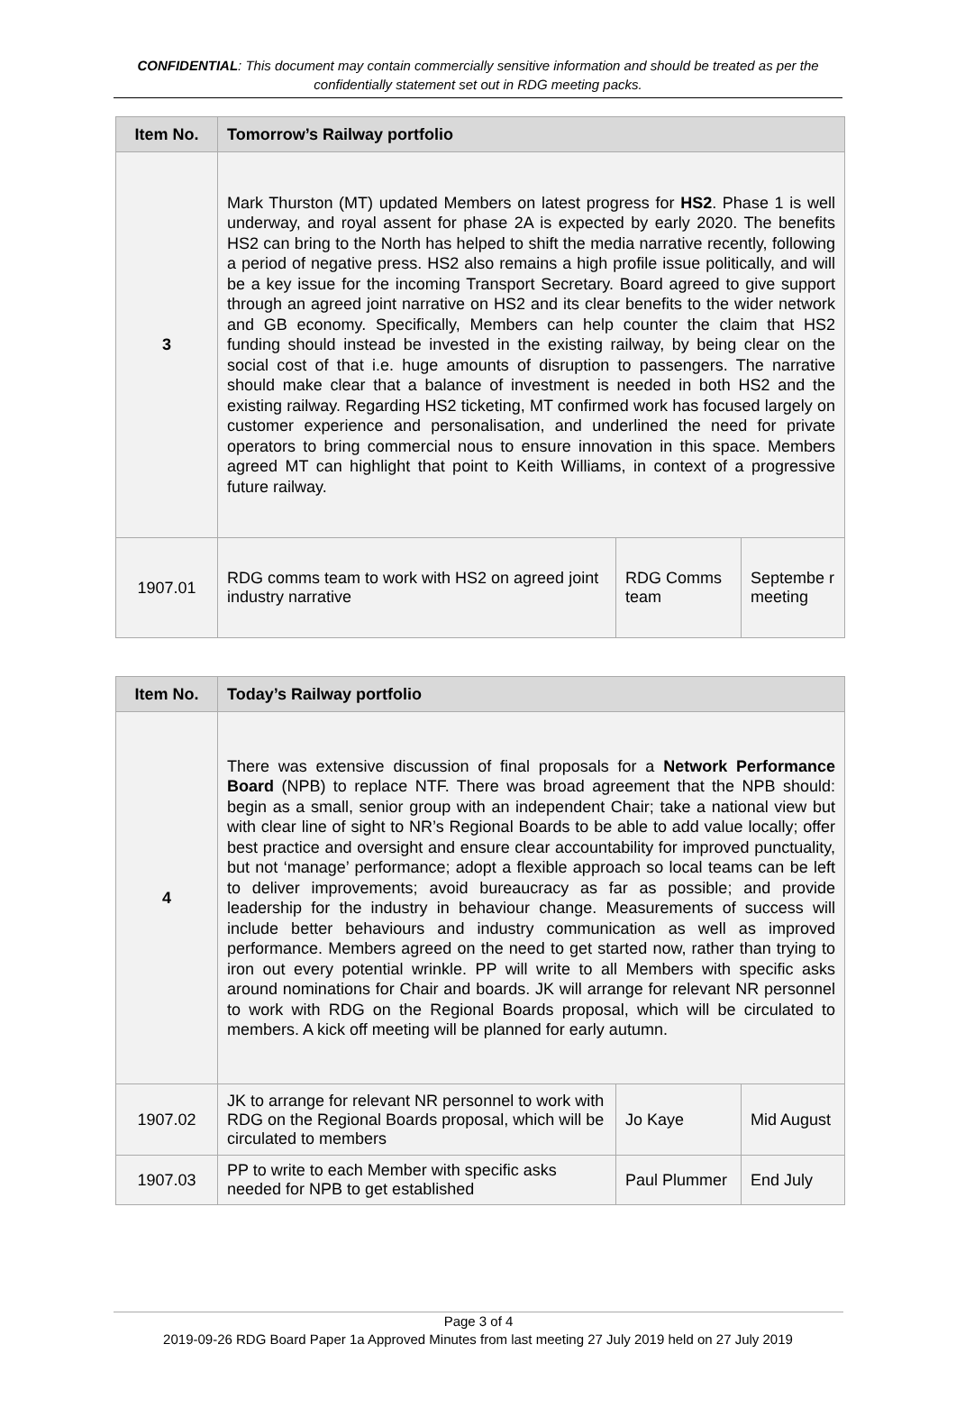CONFIDENTIAL: This document may contain commercially sensitive information and should be treated as per the confidentially statement set out in RDG meeting packs.
| Item No. | Tomorrow’s Railway portfolio | | |
| --- | --- | --- | --- |
| 3 | Mark Thurston (MT) updated Members on latest progress for HS2 . Phase 1 is well underway, and royal assent for phase 2A is expected by early 2020. The benefits HS2 can bring to the North has helped to shift the media narrative recently, following a period of negative press. HS2 also remains a high profile issue politically, and will be a key issue for the incoming Transport Secretary. Board agreed to give support through an agreed joint narrative on HS2 and its clear benefits to the wider network and GB economy. Specifically, Members can help counter the claim that HS2 funding should instead be invested in the existing railway, by being clear on the social cost of that i.e. huge amounts of disruption to passengers. The narrative should make clear that a balance of investment is needed in both HS2 and the existing railway. Regarding HS2 ticketing, MT confirmed work has focused largely on customer experience and personalisation, and underlined the need for private operators to bring commercial nous to ensure innovation in this space. Members agreed MT can highlight that point to Keith Williams, in context of a progressive future railway. | | |
| 1907.01 | RDG comms team to work with HS2 on agreed joint industry narrative | RDG Comms team | Septembe r meeting |
| Item No. | Today’s Railway portfolio | | |
| --- | --- | --- | --- |
| 4 | There was extensive discussion of final proposals for a Network Performance Board (NPB) to replace NTF. There was broad agreement that the NPB should: begin as a small, senior group with an independent Chair; take a national view but with clear line of sight to NR’s Regional Boards to be able to add value locally; offer best practice and oversight and ensure clear accountability for improved punctuality, but not ‘manage’ performance; adopt a flexible approach so local teams can be left to deliver improvements; avoid bureaucracy as far as possible; and provide leadership for the industry in behaviour change. Measurements of success will include better behaviours and industry communication as well as improved performance. Members agreed on the need to get started now, rather than trying to iron out every potential wrinkle. PP will write to all Members with specific asks around nominations for Chair and boards. JK will arrange for relevant NR personnel to work with RDG on the Regional Boards proposal, which will be circulated to members. A kick off meeting will be planned for early autumn. | | |
| 1907.02 | JK to arrange for relevant NR personnel to work with RDG on the Regional Boards proposal, which will be circulated to members | Jo Kaye | Mid August |
| 1907.03 | PP to write to each Member with specific asks needed for NPB to get established | Paul Plummer | End July |
Page 3 of 4
2019-09-26 RDG Board Paper 1a Approved Minutes from last meeting 27 July 2019 held on 27 July 2019